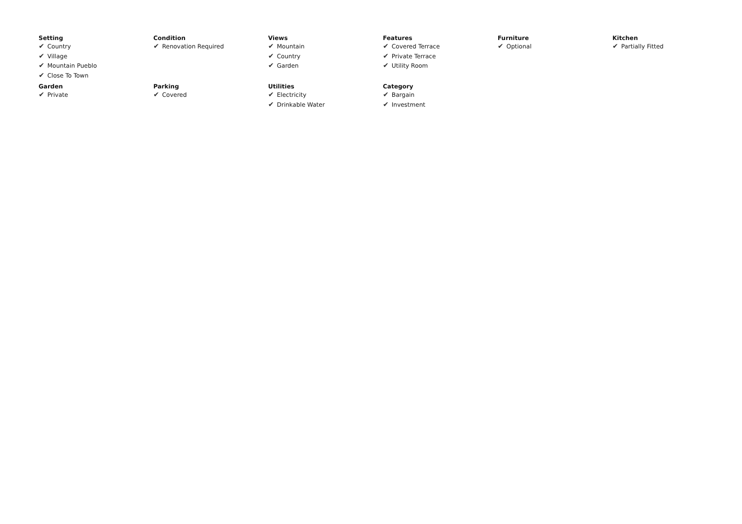| Setting ✔ Country ✔ Village ✔ Mountain Pueblo ✔ Close To Town | Condition ✔ Renovation Required | Views ✔ Mountain ✔ Country ✔ Garden | Features ✔ Covered Terrace ✔ Private Terrace ✔ Utility Room | Furniture ✔ Optional | Kitchen ✔ Partially Fitted |
| Garden ✔ Private | Parking ✔ Covered | Utilities ✔ Electricity ✔ Drinkable Water | Category ✔ Bargain ✔ Investment | | |